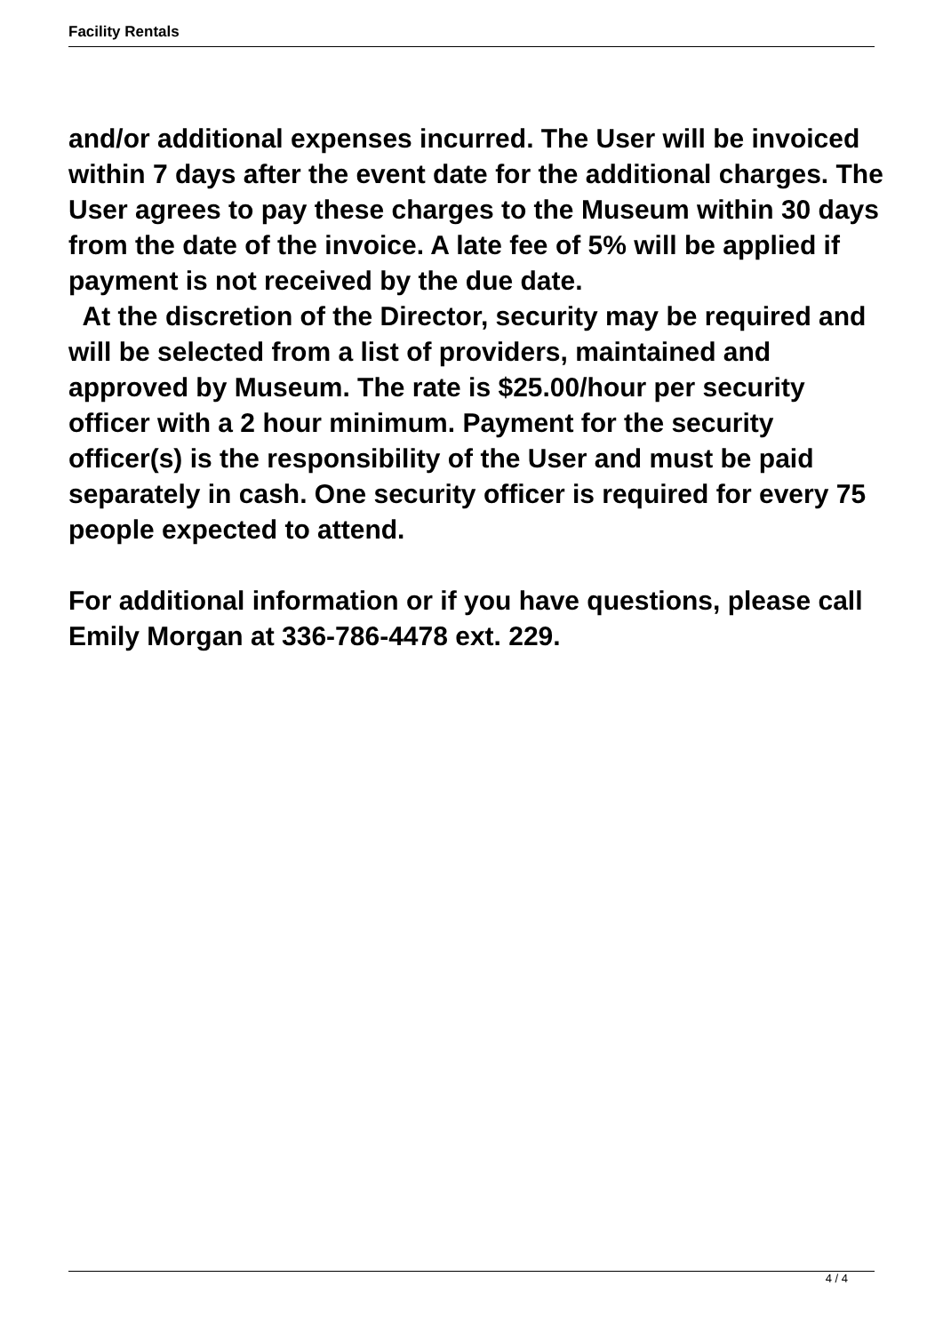Facility Rentals
and/or additional expenses incurred. The User will be invoiced within 7 days after the event date for the additional charges. The User agrees to pay these charges to the Museum within 30 days from the date of the invoice. A late fee of 5% will be applied if payment is not received by the due date.
At the discretion of the Director, security may be required and will be selected from a list of providers, maintained and approved by Museum. The rate is $25.00/hour per security officer with a 2 hour minimum. Payment for the security officer(s) is the responsibility of the User and must be paid separately in cash. One security officer is required for every 75 people expected to attend.
For additional information or if you have questions, please call Emily Morgan at 336-786-4478 ext. 229.
4 / 4